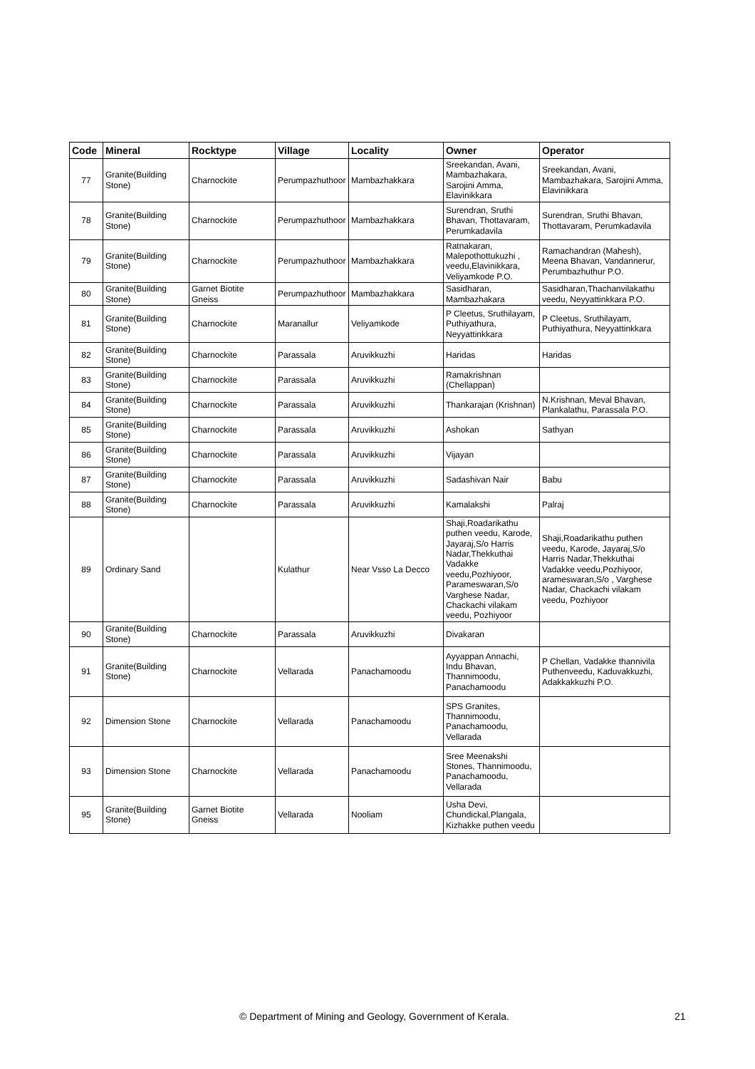| Code | Mineral | Rocktype | Village | Locality | Owner | Operator |
| --- | --- | --- | --- | --- | --- | --- |
| 77 | Granite(Building Stone) | Charnockite | Perumpazhuthoor | Mambazhakkara | Sreekandan, Avani, Mambazhakara, Sarojini Amma, Elavinikkara | Sreekandan, Avani, Mambazhakara, Sarojini Amma, Elavinikkara |
| 78 | Granite(Building Stone) | Charnockite | Perumpazhuthoor | Mambazhakkara | Surendran, Sruthi Bhavan, Thottavaram, Perumkadavila | Surendran, Sruthi Bhavan, Thottavaram, Perumkadavila |
| 79 | Granite(Building Stone) | Charnockite | Perumpazhuthoor | Mambazhakkara | Ratnakaran, Malepothottukuzhi , veedu,Elavinikkara, Veliyamkode P.O. | Ramachandran (Mahesh), Meena Bhavan, Vandannerur, Perumbazhuthur P.O. |
| 80 | Granite(Building Stone) | Garnet Biotite Gneiss | Perumpazhuthoor | Mambazhakkara | Sasidharan, Mambazhakara | Sasidharan,Thachanvilakathu veedu, Neyyattinkkara P.O. |
| 81 | Granite(Building Stone) | Charnockite | Maranallur | Veliyamkode | P Cleetus, Sruthilayam, Puthiyathura, Neyyattinkkara | P Cleetus, Sruthilayam, Puthiyathura, Neyyattinkkara |
| 82 | Granite(Building Stone) | Charnockite | Parassala | Aruvikkuzhi | Haridas | Haridas |
| 83 | Granite(Building Stone) | Charnockite | Parassala | Aruvikkuzhi | Ramakrishnan (Chellappan) | |
| 84 | Granite(Building Stone) | Charnockite | Parassala | Aruvikkuzhi | Thankarajan (Krishnan) | N.Krishnan, Meval Bhavan, Plankalathu, Parassala P.O. |
| 85 | Granite(Building Stone) | Charnockite | Parassala | Aruvikkuzhi | Ashokan | Sathyan |
| 86 | Granite(Building Stone) | Charnockite | Parassala | Aruvikkuzhi | Vijayan | |
| 87 | Granite(Building Stone) | Charnockite | Parassala | Aruvikkuzhi | Sadashivan Nair | Babu |
| 88 | Granite(Building Stone) | Charnockite | Parassala | Aruvikkuzhi | Kamalakshi | Palraj |
| 89 | Ordinary Sand | | Kulathur | Near Vsso La Decco | Shaji,Roadarikathu puthen veedu, Karode, Jayaraj,S/o Harris Nadar,Thekkuthai Vadakke veedu,Pozhiyoor, Parameswaran,S/o Varghese Nadar, Chackachi vilakam veedu, Pozhiyoor | Shaji,Roadarikathu puthen veedu, Karode, Jayaraj,S/o Harris Nadar,Thekkuthai Vadakke veedu,Pozhiyoor, arameswaran,S/o , Varghese Nadar, Chackachi vilakam veedu, Pozhiyoor |
| 90 | Granite(Building Stone) | Charnockite | Parassala | Aruvikkuzhi | Divakaran | |
| 91 | Granite(Building Stone) | Charnockite | Vellarada | Panachamoodu | Ayyappan Annachi, Indu Bhavan, Thannimoodu, Panachamoodu | P Chellan, Vadakke thannivila Puthenveedu, Kaduvakkuzhi, Adakkakkuzhi P.O. |
| 92 | Dimension Stone | Charnockite | Vellarada | Panachamoodu | SPS Granites, Thannimoodu, Panachamoodu, Vellarada | |
| 93 | Dimension Stone | Charnockite | Vellarada | Panachamoodu | Sree Meenakshi Stones, Thannimoodu, Panachamoodu, Vellarada | |
| 95 | Granite(Building Stone) | Garnet Biotite Gneiss | Vellarada | Nooliam | Usha Devi, Chundickal,Plangala, Kizhakke puthen veedu | |
© Department of Mining and Geology, Government of Kerala. 21